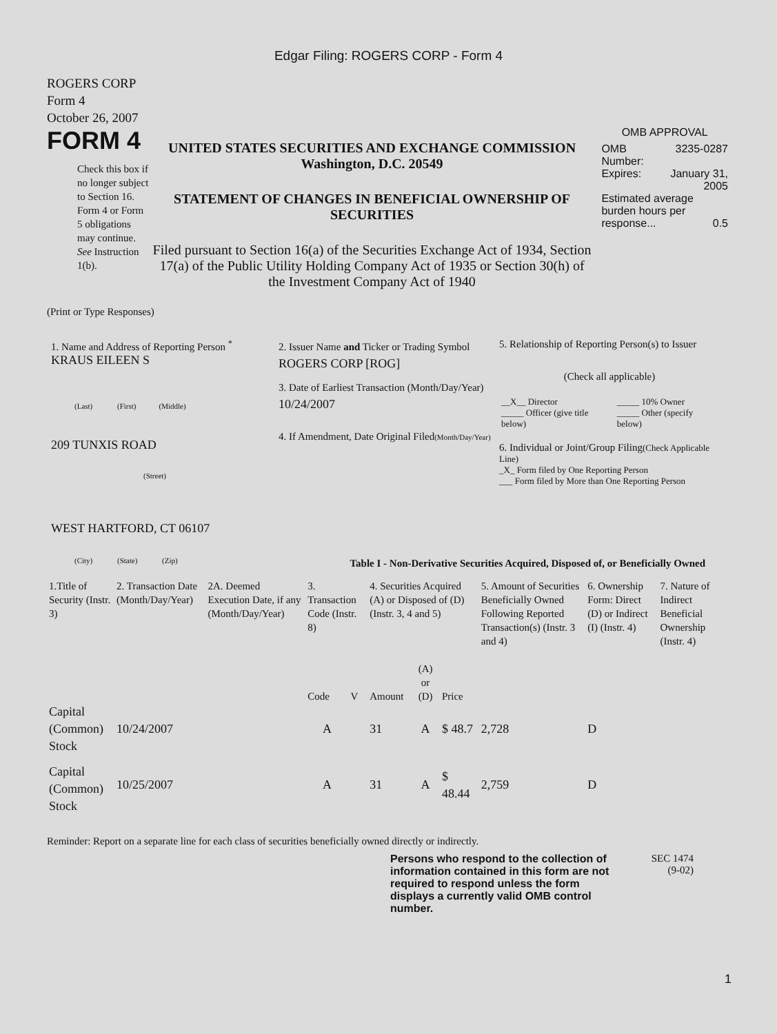Edgar Filing: ROGERS CORP - Form 4
ROGERS CORP
Form 4
October 26, 2007
FORM 4
Check this box if no longer subject to Section 16. Form 4 or Form 5 obligations may continue. See Instruction 1(b).
UNITED STATES SECURITIES AND EXCHANGE COMMISSION
Washington, D.C. 20549
STATEMENT OF CHANGES IN BENEFICIAL OWNERSHIP OF SECURITIES
Filed pursuant to Section 16(a) of the Securities Exchange Act of 1934, Section 17(a) of the Public Utility Holding Company Act of 1935 or Section 30(h) of the Investment Company Act of 1940
OMB APPROVAL
| OMB Number: | 3235-0287 |
| Expires: | January 31, 2005 |
| Estimated average burden hours per response... 0.5 | |
(Print or Type Responses)
1. Name and Address of Reporting Person <sup>*</sup>
KRAUS EILEEN S
(Last) (First) (Middle)
209 TUNXIS ROAD
(Street)
WEST HARTFORD, CT 06107
(City) (State) (Zip)
2. Issuer Name and Ticker or Trading Symbol
ROGERS CORP [ROG]
3. Date of Earliest Transaction (Month/Day/Year)
10/24/2007
4. If Amendment, Date Original Filed(Month/Day/Year)
5. Relationship of Reporting Person(s) to Issuer
(Check all applicable)
| __X__ Director _____ Officer (give title below) | _____ 10% Owner _____ Other (specify below) |
6. Individual or Joint/Group Filing(Check Applicable Line)
_X_ Form filed by One Reporting Person
___ Form filed by More than One Reporting Person
Table I - Non-Derivative Securities Acquired, Disposed of, or Beneficially Owned
| 1.Title of Security (Instr. 3) | 2. Transaction Date (Month/Day/Year) | 2A. Deemed Execution Date, if any (Month/Day/Year) | 3. Transaction Code (Instr. 8) | | 4. Securities Acquired (A) or Disposed of (D) (Instr. 3, 4 and 5) | | | 5. Amount of Securities Beneficially Owned Following Reported Transaction(s) (Instr. 3 and 4) | 6. Ownership Form: Direct (D) or Indirect (I) (Instr. 4) | 7. Nature of Indirect Beneficial Ownership (Instr. 4) |
| --- | --- | --- | --- | --- | --- | --- | --- | --- | --- | --- |
| | | | Code | V | Amount | (A) or (D) | Price | | | |
| Capital (Common) Stock | 10/24/2007 | | A | | 31 | A | $ 48.7 | 2,728 | D | |
| Capital (Common) Stock | 10/25/2007 | | A | | 31 | A | $ 48.44 | 2,759 | D | |
Reminder: Report on a separate line for each class of securities beneficially owned directly or indirectly.
Persons who respond to the collection of information contained in this form are not required to respond unless the form displays a currently valid OMB control number.
SEC 1474
(9-02)
1